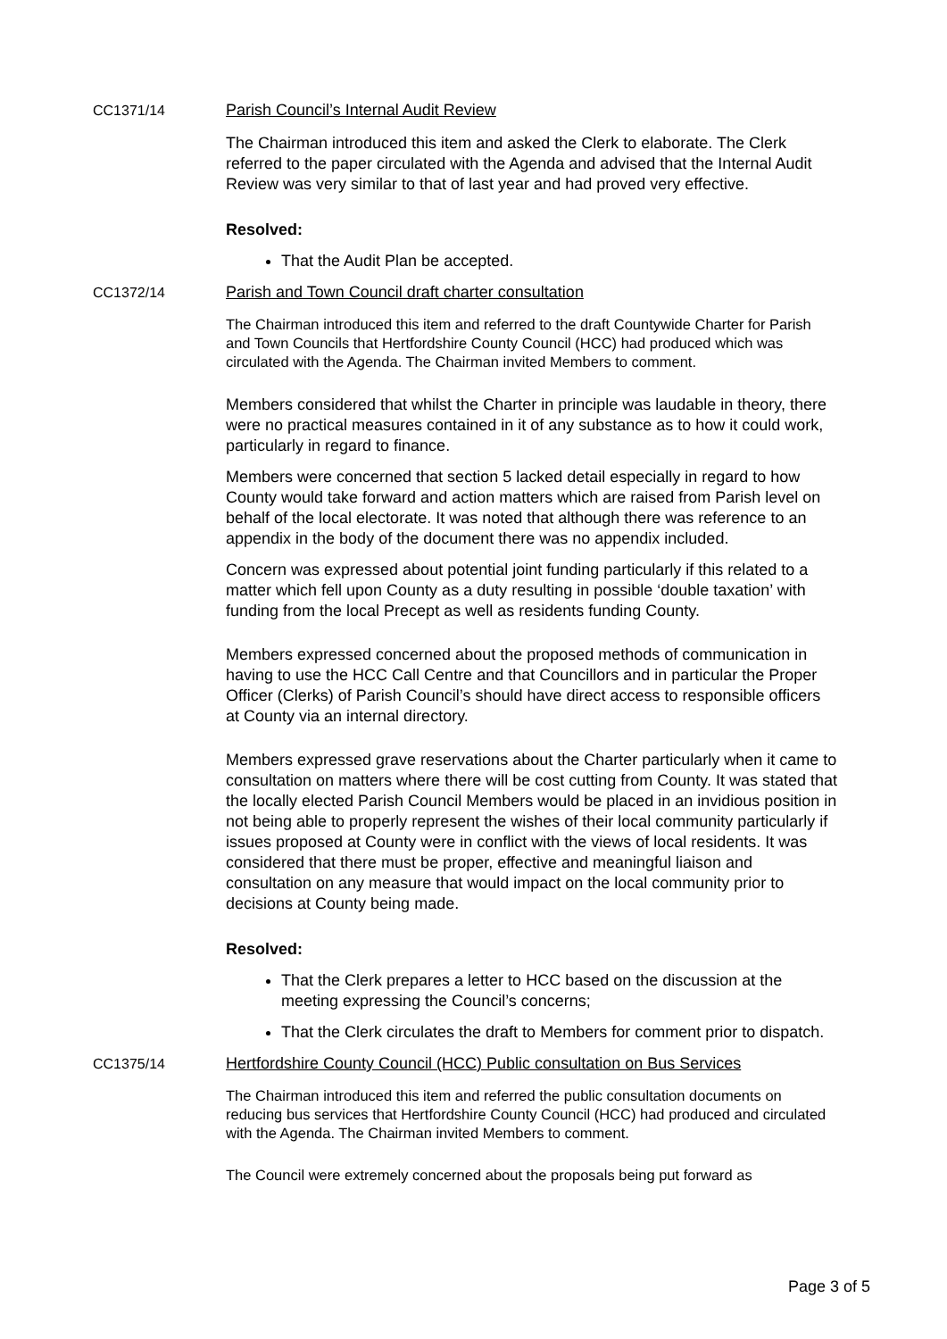CC1371/14 Parish Council’s Internal Audit Review
The Chairman introduced this item and asked the Clerk to elaborate. The Clerk referred to the paper circulated with the Agenda and advised that the Internal Audit Review was very similar to that of last year and had proved very effective.
Resolved:
That the Audit Plan be accepted.
CC1372/14 Parish and Town Council draft charter consultation
The Chairman introduced this item and referred to the draft Countywide Charter for Parish and Town Councils that Hertfordshire County Council (HCC) had produced which was circulated with the Agenda. The Chairman invited Members to comment.
Members considered that whilst the Charter in principle was laudable in theory, there were no practical measures contained in it of any substance as to how it could work, particularly in regard to finance.
Members were concerned that section 5 lacked detail especially in regard to how County would take forward and action matters which are raised from Parish level on behalf of the local electorate. It was noted that although there was reference to an appendix in the body of the document there was no appendix included.
Concern was expressed about potential joint funding particularly if this related to a matter which fell upon County as a duty resulting in possible ‘double taxation’ with funding from the local Precept as well as residents funding County.
Members expressed concerned about the proposed methods of communication in having to use the HCC Call Centre and that Councillors and in particular the Proper Officer (Clerks) of Parish Council’s should have direct access to responsible officers at County via an internal directory.
Members expressed grave reservations about the Charter particularly when it came to consultation on matters where there will be cost cutting from County. It was stated that the locally elected Parish Council Members would be placed in an invidious position in not being able to properly represent the wishes of their local community particularly if issues proposed at County were in conflict with the views of local residents. It was considered that there must be proper, effective and meaningful liaison and consultation on any measure that would impact on the local community prior to decisions at County being made.
Resolved:
That the Clerk prepares a letter to HCC based on the discussion at the meeting expressing the Council’s concerns;
That the Clerk circulates the draft to Members for comment prior to dispatch.
CC1375/14 Hertfordshire County Council (HCC) Public consultation on Bus Services
The Chairman introduced this item and referred the public consultation documents on reducing bus services that Hertfordshire County Council (HCC) had produced and circulated with the Agenda. The Chairman invited Members to comment.
The Council were extremely concerned about the proposals being put forward as
Page 3 of 5